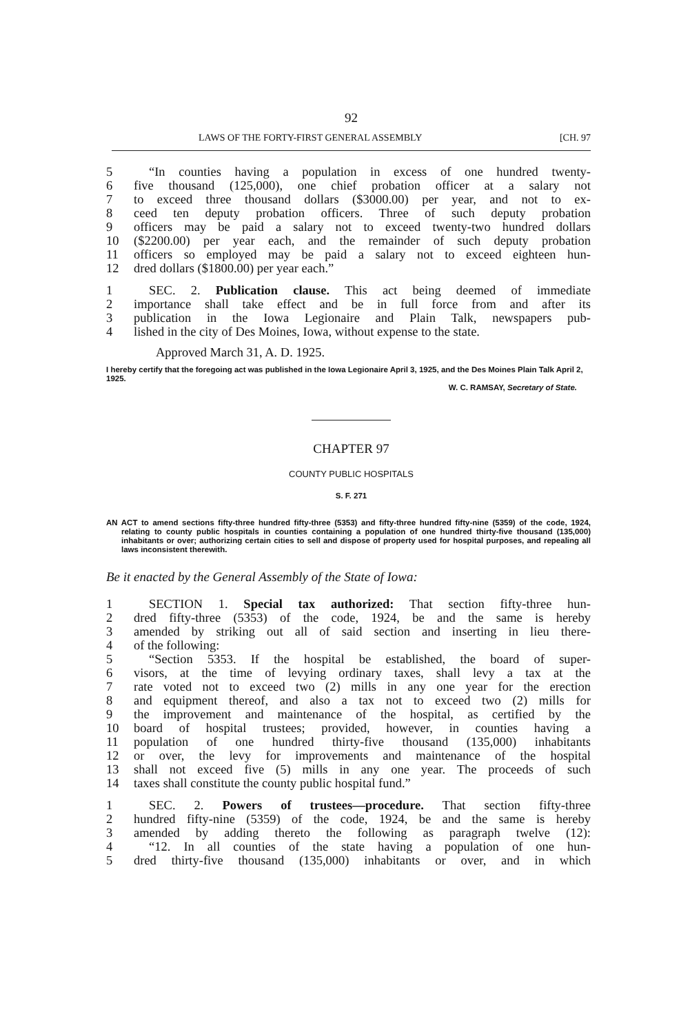92
LAWS OF THE FORTY-FIRST GENERAL ASSEMBLY [CH. 97
5 “In counties having a population in excess of one hundred twenty-
6 five thousand (125,000), one chief probation officer at a salary not
7 to exceed three thousand dollars ($3000.00) per year, and not to ex-
8 ceed ten deputy probation officers. Three of such deputy probation
9 officers may be paid a salary not to exceed twenty-two hundred dollars
10 ($2200.00) per year each, and the remainder of such deputy probation
11 officers so employed may be paid a salary not to exceed eighteen hun-
12 dred dollars ($1800.00) per year each.”
1 SEC. 2. Publication clause. This act being deemed of immediate
2 importance shall take effect and be in full force from and after its
3 publication in the Iowa Legionaire and Plain Talk, newspapers pub-
4 lished in the city of Des Moines, Iowa, without expense to the state.
Approved March 31, A. D. 1925.
I hereby certify that the foregoing act was published in the Iowa Legionaire April 3, 1925, and the Des Moines Plain Talk April 2, 1925.
W. C. RAMSAY, Secretary of State.
CHAPTER 97
COUNTY PUBLIC HOSPITALS
S. F. 271
AN ACT to amend sections fifty-three hundred fifty-three (5353) and fifty-three hundred fifty-nine (5359) of the code, 1924, relating to county public hospitals in counties containing a population of one hundred thirty-five thousand (135,000) inhabitants or over; authorizing certain cities to sell and dispose of property used for hospital purposes, and repealing all laws inconsistent therewith.
Be it enacted by the General Assembly of the State of Iowa:
1 SECTION 1. Special tax authorized: That section fifty-three hun-
2 dred fifty-three (5353) of the code, 1924, be and the same is hereby
3 amended by striking out all of said section and inserting in lieu there-
4 of the following:
5 “Section 5353. If the hospital be established, the board of super-
6 visors, at the time of levying ordinary taxes, shall levy a tax at the
7 rate voted not to exceed two (2) mills in any one year for the erection
8 and equipment thereof, and also a tax not to exceed two (2) mills for
9 the improvement and maintenance of the hospital, as certified by the
10 board of hospital trustees; provided, however, in counties having a
11 population of one hundred thirty-five thousand (135,000) inhabitants
12 or over, the levy for improvements and maintenance of the hospital
13 shall not exceed five (5) mills in any one year. The proceeds of such
14 taxes shall constitute the county public hospital fund.”
1 SEC. 2. Powers of trustees—procedure. That section fifty-three
2 hundred fifty-nine (5359) of the code, 1924, be and the same is hereby
3 amended by adding thereto the following as paragraph twelve (12):
4 “12. In all counties of the state having a population of one hun-
5 dred thirty-five thousand (135,000) inhabitants or over, and in which